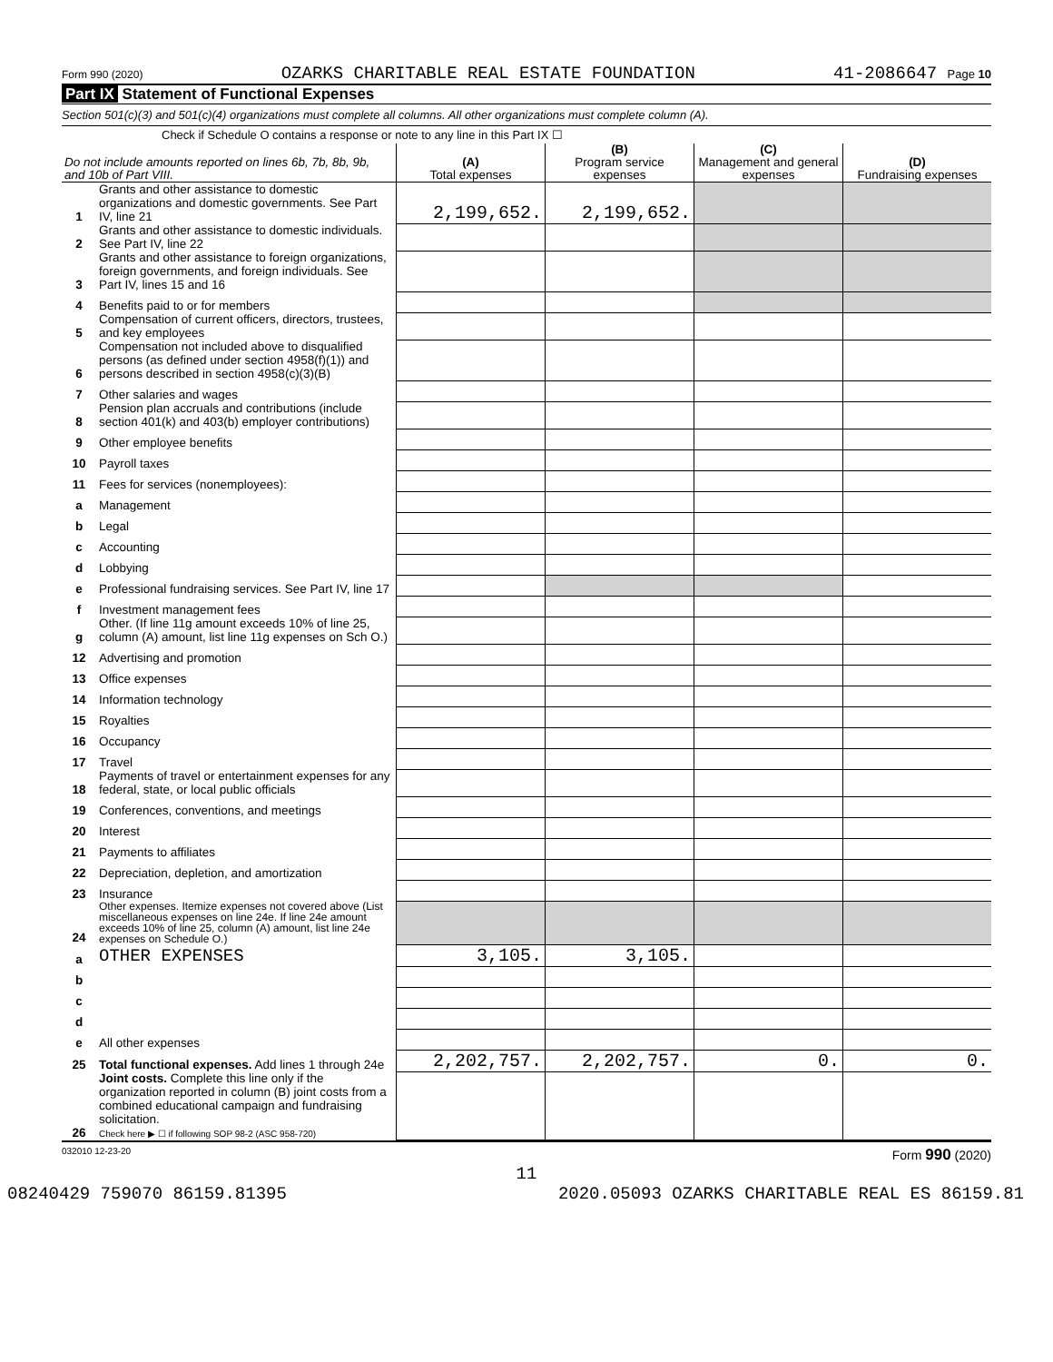Form 990 (2020) OZARKS CHARITABLE REAL ESTATE FOUNDATION 41-2086647 Page 10
Part IX Statement of Functional Expenses
Section 501(c)(3) and 501(c)(4) organizations must complete all columns. All other organizations must complete column (A).
Check if Schedule O contains a response or note to any line in this Part IX ☐
| Do not include amounts reported on lines 6b, 7b, 8b, 9b, and 10b of Part VIII. | | (A) Total expenses | (B) Program service expenses | (C) Management and general expenses | (D) Fundraising expenses |
| --- | --- | --- | --- | --- | --- |
| 1 | Grants and other assistance to domestic organizations and domestic governments. See Part IV, line 21 | 2,199,652. | 2,199,652. | | |
| 2 | Grants and other assistance to domestic individuals. See Part IV, line 22 | | | | |
| 3 | Grants and other assistance to foreign organizations, foreign governments, and foreign individuals. See Part IV, lines 15 and 16 | | | | |
| 4 | Benefits paid to or for members | | | | |
| 5 | Compensation of current officers, directors, trustees, and key employees | | | | |
| 6 | Compensation not included above to disqualified persons (as defined under section 4958(f)(1)) and persons described in section 4958(c)(3)(B) | | | | |
| 7 | Other salaries and wages | | | | |
| 8 | Pension plan accruals and contributions (include section 401(k) and 403(b) employer contributions) | | | | |
| 9 | Other employee benefits | | | | |
| 10 | Payroll taxes | | | | |
| 11 | Fees for services (nonemployees): | | | | |
| a | Management | | | | |
| b | Legal | | | | |
| c | Accounting | | | | |
| d | Lobbying | | | | |
| e | Professional fundraising services. See Part IV, line 17 | | | | |
| f | Investment management fees | | | | |
| g | Other. (If line 11g amount exceeds 10% of line 25, column (A) amount, list line 11g expenses on Sch O.) | | | | |
| 12 | Advertising and promotion | | | | |
| 13 | Office expenses | | | | |
| 14 | Information technology | | | | |
| 15 | Royalties | | | | |
| 16 | Occupancy | | | | |
| 17 | Travel | | | | |
| 18 | Payments of travel or entertainment expenses for any federal, state, or local public officials | | | | |
| 19 | Conferences, conventions, and meetings | | | | |
| 20 | Interest | | | | |
| 21 | Payments to affiliates | | | | |
| 22 | Depreciation, depletion, and amortization | | | | |
| 23 | Insurance | | | | |
| 24 | Other expenses. Itemize expenses not covered above (List miscellaneous expenses on line 24e. If line 24e amount exceeds 10% of line 25, column (A) amount, list line 24e expenses on Schedule O.) | | | | |
| a | OTHER EXPENSES | 3,105. | 3,105. | | |
| b | | | | | |
| c | | | | | |
| d | | | | | |
| e | All other expenses | | | | |
| 25 | Total functional expenses. Add lines 1 through 24e | 2,202,757. | 2,202,757. | 0. | 0. |
| 26 | Joint costs. Complete this line only if the organization reported in column (B) joint costs from a combined educational campaign and fundraising solicitation. Check here ▶ ☐ if following SOP 98-2 (ASC 958-720) | | | | |
032010 12-23-20 Form 990 (2020)
11
08240429 759070 86159.81395 2020.05093 OZARKS CHARITABLE REAL ES 86159.81